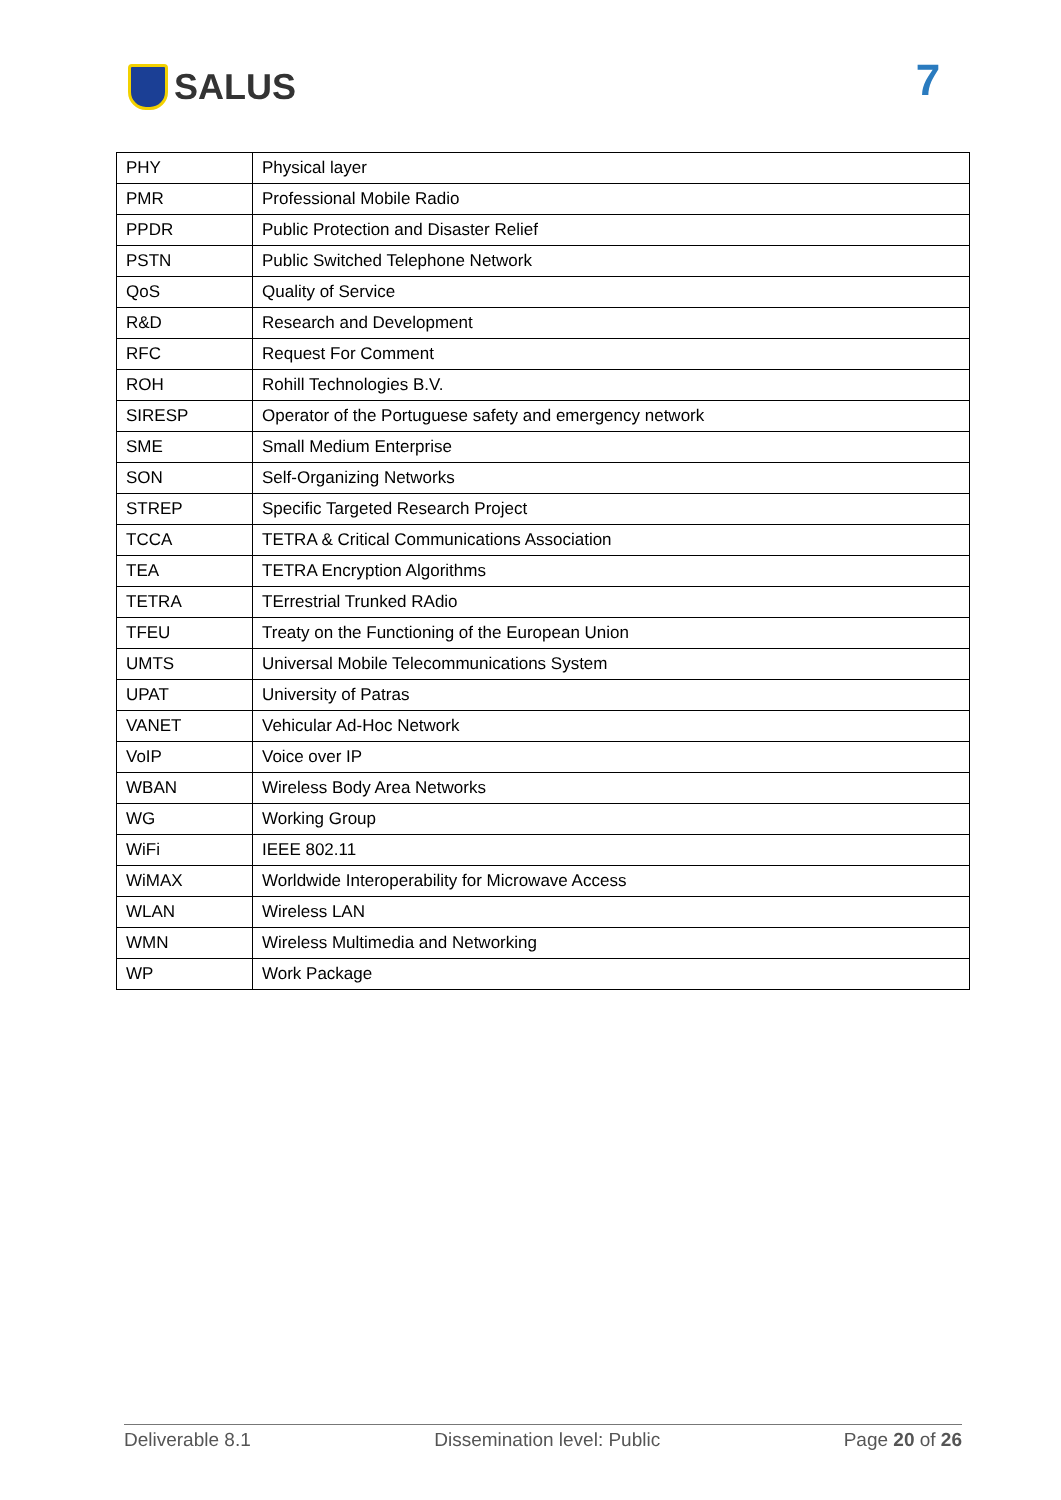SALUS 7
| PHY | Physical layer |
| PMR | Professional Mobile Radio |
| PPDR | Public Protection and Disaster Relief |
| PSTN | Public Switched Telephone Network |
| QoS | Quality of Service |
| R&D | Research and Development |
| RFC | Request For Comment |
| ROH | Rohill Technologies B.V. |
| SIRESP | Operator of the Portuguese safety and emergency network |
| SME | Small Medium Enterprise |
| SON | Self-Organizing Networks |
| STREP | Specific Targeted Research Project |
| TCCA | TETRA & Critical Communications Association |
| TEA | TETRA Encryption Algorithms |
| TETRA | TErrestrial Trunked RAdio |
| TFEU | Treaty on the Functioning of the European Union |
| UMTS | Universal Mobile Telecommunications System |
| UPAT | University of Patras |
| VANET | Vehicular Ad-Hoc Network |
| VoIP | Voice over IP |
| WBAN | Wireless Body Area Networks |
| WG | Working Group |
| WiFi | IEEE 802.11 |
| WiMAX | Worldwide Interoperability for Microwave Access |
| WLAN | Wireless LAN |
| WMN | Wireless Multimedia and Networking |
| WP | Work Package |
Deliverable 8.1 Dissemination level: Public Page 20 of 26